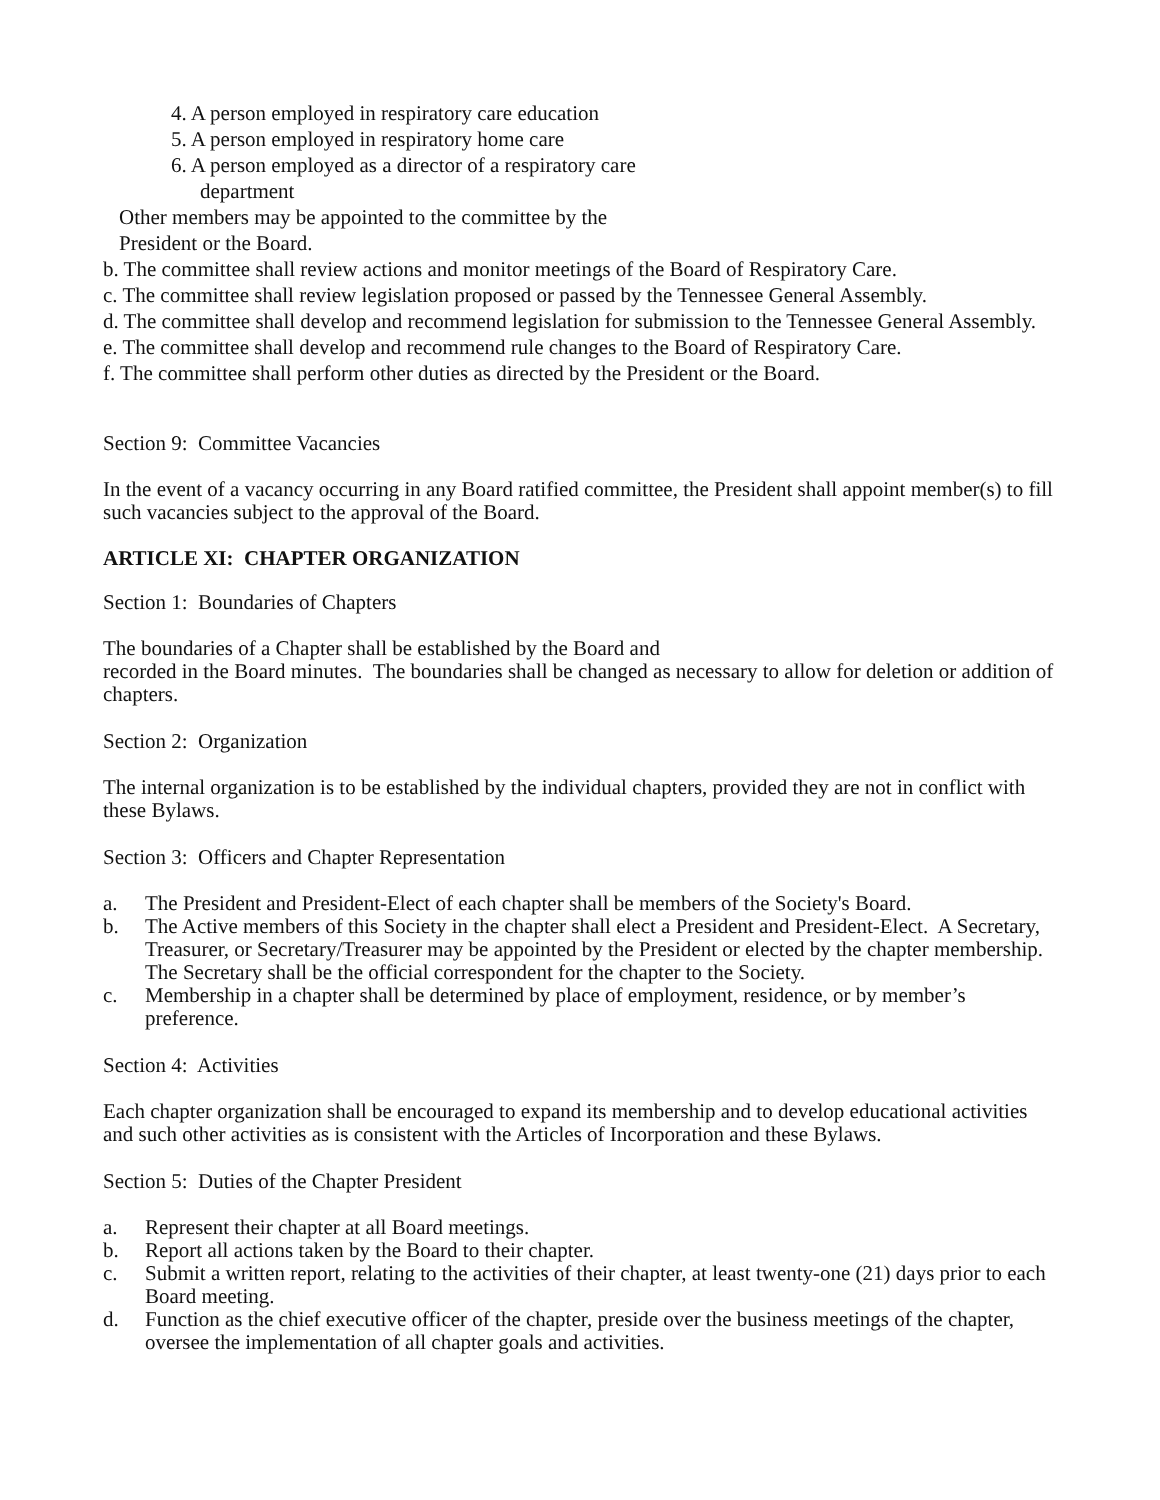4. A person employed in respiratory care education
5. A person employed in respiratory home care
6. A person employed as a director of a respiratory care
department
Other members may be appointed to the committee by the
President or the Board.
b. The committee shall review actions and monitor meetings of the Board of Respiratory Care.
c. The committee shall review legislation proposed or passed by the Tennessee General Assembly.
d. The committee shall develop and recommend legislation for submission to the Tennessee General Assembly.
e. The committee shall develop and recommend rule changes to the Board of Respiratory Care.
f. The committee shall perform other duties as directed by the President or the Board.
Section 9: Committee Vacancies
In the event of a vacancy occurring in any Board ratified committee, the President shall appoint member(s) to fill such vacancies subject to the approval of the Board.
ARTICLE XI: CHAPTER ORGANIZATION
Section 1: Boundaries of Chapters
The boundaries of a Chapter shall be established by the Board and
recorded in the Board minutes. The boundaries shall be changed as necessary to allow for deletion or addition of chapters.
Section 2: Organization
The internal organization is to be established by the individual chapters, provided they are not in conflict with these Bylaws.
Section 3: Officers and Chapter Representation
a. The President and President-Elect of each chapter shall be members of the Society's Board.
b. The Active members of this Society in the chapter shall elect a President and President-Elect. A Secretary, Treasurer, or Secretary/Treasurer may be appointed by the President or elected by the chapter membership. The Secretary shall be the official correspondent for the chapter to the Society.
c. Membership in a chapter shall be determined by place of employment, residence, or by member’s preference.
Section 4: Activities
Each chapter organization shall be encouraged to expand its membership and to develop educational activities and such other activities as is consistent with the Articles of Incorporation and these Bylaws.
Section 5: Duties of the Chapter President
a. Represent their chapter at all Board meetings.
b. Report all actions taken by the Board to their chapter.
c. Submit a written report, relating to the activities of their chapter, at least twenty-one (21) days prior to each Board meeting.
d. Function as the chief executive officer of the chapter, preside over the business meetings of the chapter, oversee the implementation of all chapter goals and activities.